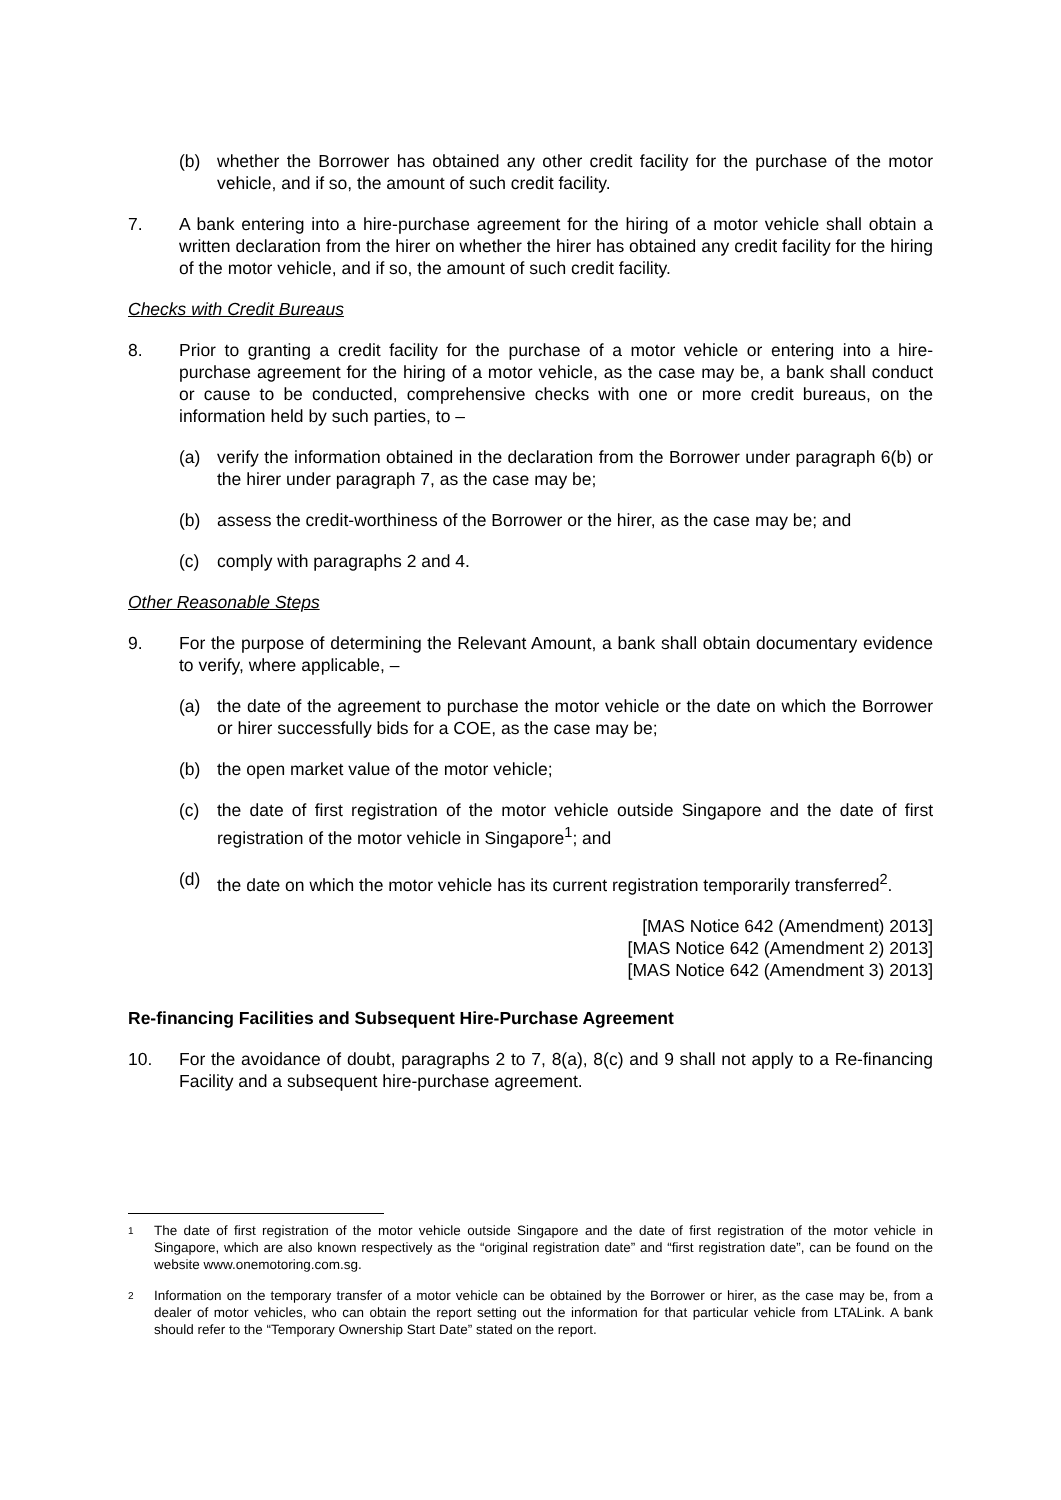(b) whether the Borrower has obtained any other credit facility for the purchase of the motor vehicle, and if so, the amount of such credit facility.
7. A bank entering into a hire-purchase agreement for the hiring of a motor vehicle shall obtain a written declaration from the hirer on whether the hirer has obtained any credit facility for the hiring of the motor vehicle, and if so, the amount of such credit facility.
Checks with Credit Bureaus
8. Prior to granting a credit facility for the purchase of a motor vehicle or entering into a hire-purchase agreement for the hiring of a motor vehicle, as the case may be, a bank shall conduct or cause to be conducted, comprehensive checks with one or more credit bureaus, on the information held by such parties, to –
(a) verify the information obtained in the declaration from the Borrower under paragraph 6(b) or the hirer under paragraph 7, as the case may be;
(b) assess the credit-worthiness of the Borrower or the hirer, as the case may be; and
(c) comply with paragraphs 2 and 4.
Other Reasonable Steps
9. For the purpose of determining the Relevant Amount, a bank shall obtain documentary evidence to verify, where applicable, –
(a) the date of the agreement to purchase the motor vehicle or the date on which the Borrower or hirer successfully bids for a COE, as the case may be;
(b) the open market value of the motor vehicle;
(c) the date of first registration of the motor vehicle outside Singapore and the date of first registration of the motor vehicle in Singapore<sup>1</sup>; and
(d) the date on which the motor vehicle has its current registration temporarily transferred<sup>2</sup>.
[MAS Notice 642 (Amendment) 2013]
[MAS Notice 642 (Amendment 2) 2013]
[MAS Notice 642 (Amendment 3) 2013]
Re-financing Facilities and Subsequent Hire-Purchase Agreement
10. For the avoidance of doubt, paragraphs 2 to 7, 8(a), 8(c) and 9 shall not apply to a Re-financing Facility and a subsequent hire-purchase agreement.
1
The date of first registration of the motor vehicle outside Singapore and the date of first registration of the motor vehicle in Singapore, which are also known respectively as the “original registration date” and “first registration date”, can be found on the website www.onemotoring.com.sg.
2
Information on the temporary transfer of a motor vehicle can be obtained by the Borrower or hirer, as the case may be, from a dealer of motor vehicles, who can obtain the report setting out the information for that particular vehicle from LTALink. A bank should refer to the “Temporary Ownership Start Date” stated on the report.